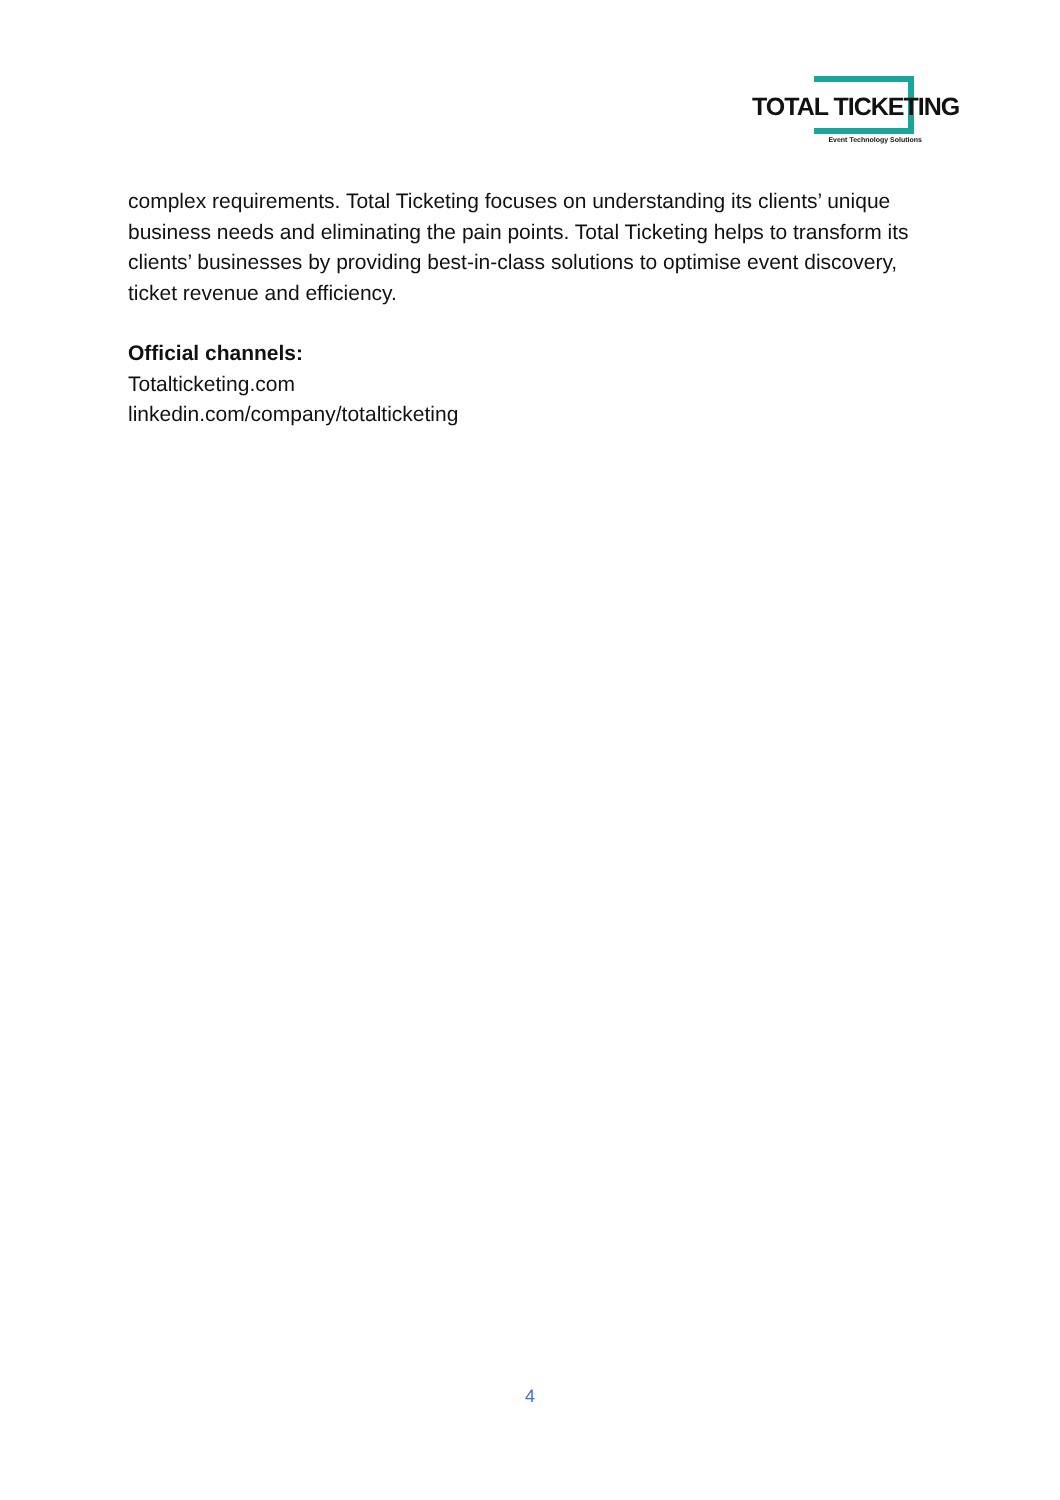TOTAL TICKETING
Event Technology Solutions
complex requirements. Total Ticketing focuses on understanding its clients’ unique business needs and eliminating the pain points. Total Ticketing helps to transform its clients’ businesses by providing best-in-class solutions to optimise event discovery, ticket revenue and efficiency.
Official channels:
Totalticketing.com
linkedin.com/company/totalticketing
4